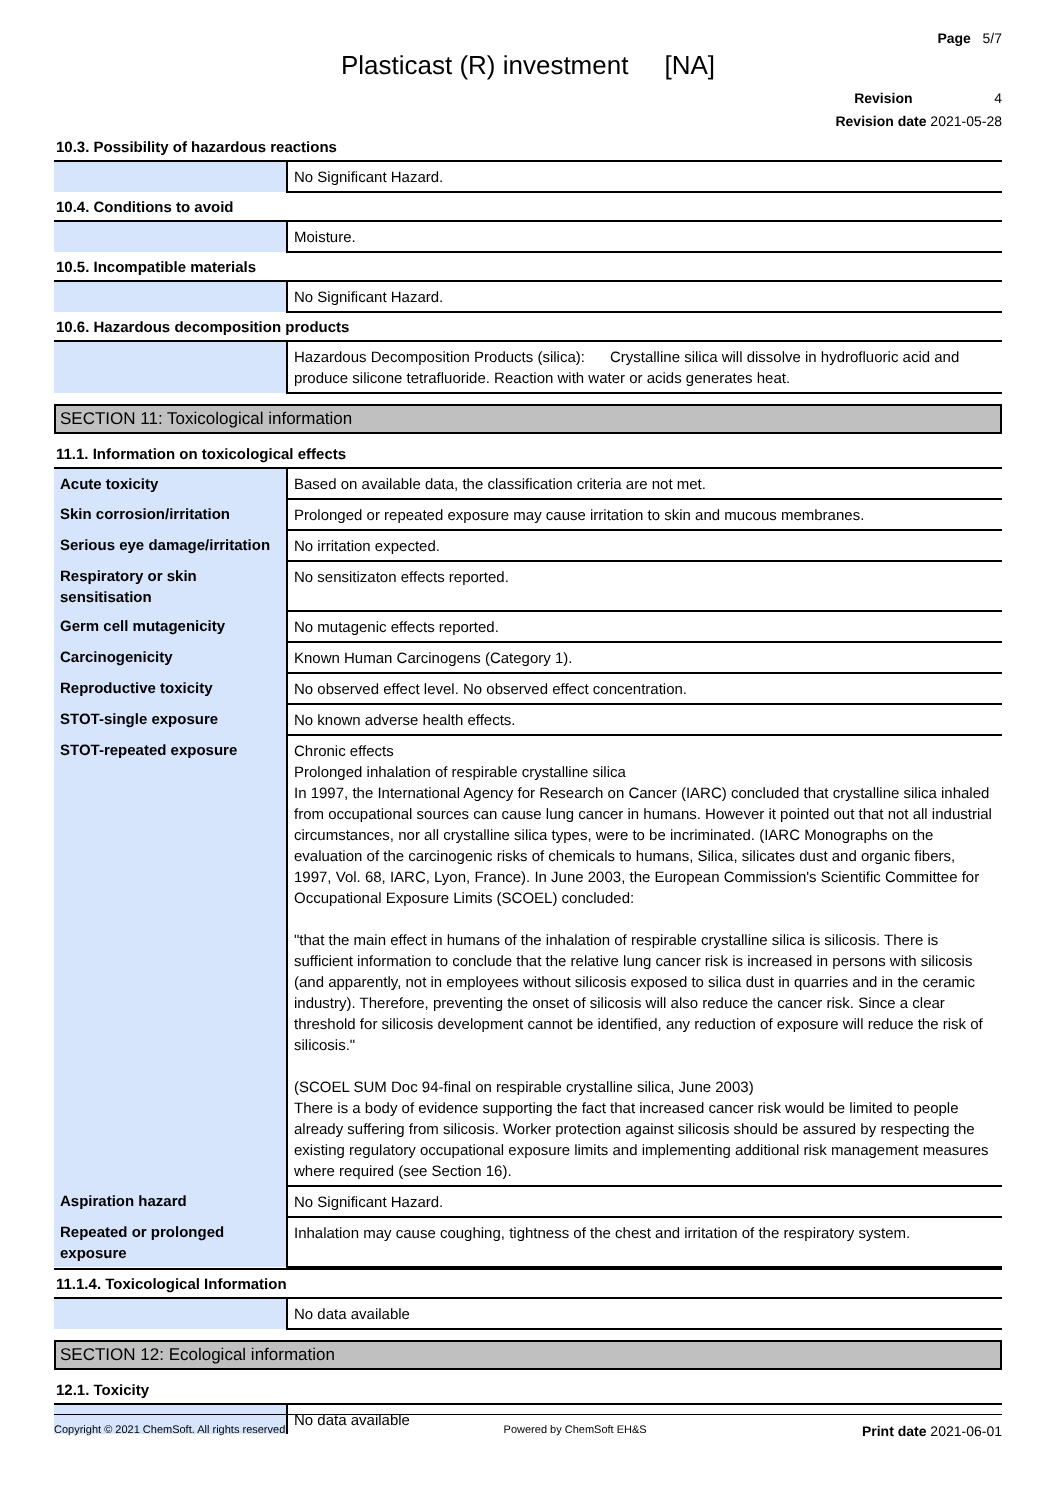Page 5/7
Plasticast (R) investment [NA]
Revision 4
Revision date 2021-05-28
10.3. Possibility of hazardous reactions
| | No Significant Hazard. |
10.4. Conditions to avoid
| | Moisture. |
10.5. Incompatible materials
| | No Significant Hazard. |
10.6. Hazardous decomposition products
| | Hazardous Decomposition Products (silica): Crystalline silica will dissolve in hydrofluoric acid and produce silicone tetrafluoride. Reaction with water or acids generates heat. |
SECTION 11: Toxicological information
11.1. Information on toxicological effects
| Acute toxicity | Based on available data, the classification criteria are not met. |
| Skin corrosion/irritation | Prolonged or repeated exposure may cause irritation to skin and mucous membranes. |
| Serious eye damage/irritation | No irritation expected. |
| Respiratory or skin sensitisation | No sensitizaton effects reported. |
| Germ cell mutagenicity | No mutagenic effects reported. |
| Carcinogenicity | Known Human Carcinogens (Category 1). |
| Reproductive toxicity | No observed effect level. No observed effect concentration. |
| STOT-single exposure | No known adverse health effects. |
| STOT-repeated exposure | Chronic effects Prolonged inhalation of respirable crystalline silica In 1997, the International Agency for Research on Cancer (IARC) concluded that crystalline silica inhaled from occupational sources can cause lung cancer in humans. However it pointed out that not all industrial circumstances, nor all crystalline silica types, were to be incriminated. (IARC Monographs on the evaluation of the carcinogenic risks of chemicals to humans, Silica, silicates dust and organic fibers, 1997, Vol. 68, IARC, Lyon, France). In June 2003, the European Commission's Scientific Committee for Occupational Exposure Limits (SCOEL) concluded: "that the main effect in humans of the inhalation of respirable crystalline silica is silicosis. There is sufficient information to conclude that the relative lung cancer risk is increased in persons with silicosis (and apparently, not in employees without silicosis exposed to silica dust in quarries and in the ceramic industry). Therefore, preventing the onset of silicosis will also reduce the cancer risk. Since a clear threshold for silicosis development cannot be identified, any reduction of exposure will reduce the risk of silicosis." (SCOEL SUM Doc 94-final on respirable crystalline silica, June 2003) There is a body of evidence supporting the fact that increased cancer risk would be limited to people already suffering from silicosis. Worker protection against silicosis should be assured by respecting the existing regulatory occupational exposure limits and implementing additional risk management measures where required (see Section 16). |
| Aspiration hazard | No Significant Hazard. |
| Repeated or prolonged exposure | Inhalation may cause coughing, tightness of the chest and irritation of the respiratory system. |
11.1.4. Toxicological Information
| | No data available |
SECTION 12: Ecological information
12.1. Toxicity
| | No data available |
Copyright © 2021 ChemSoft. All rights reserved. Powered by ChemSoft EH&S Print date 2021-06-01